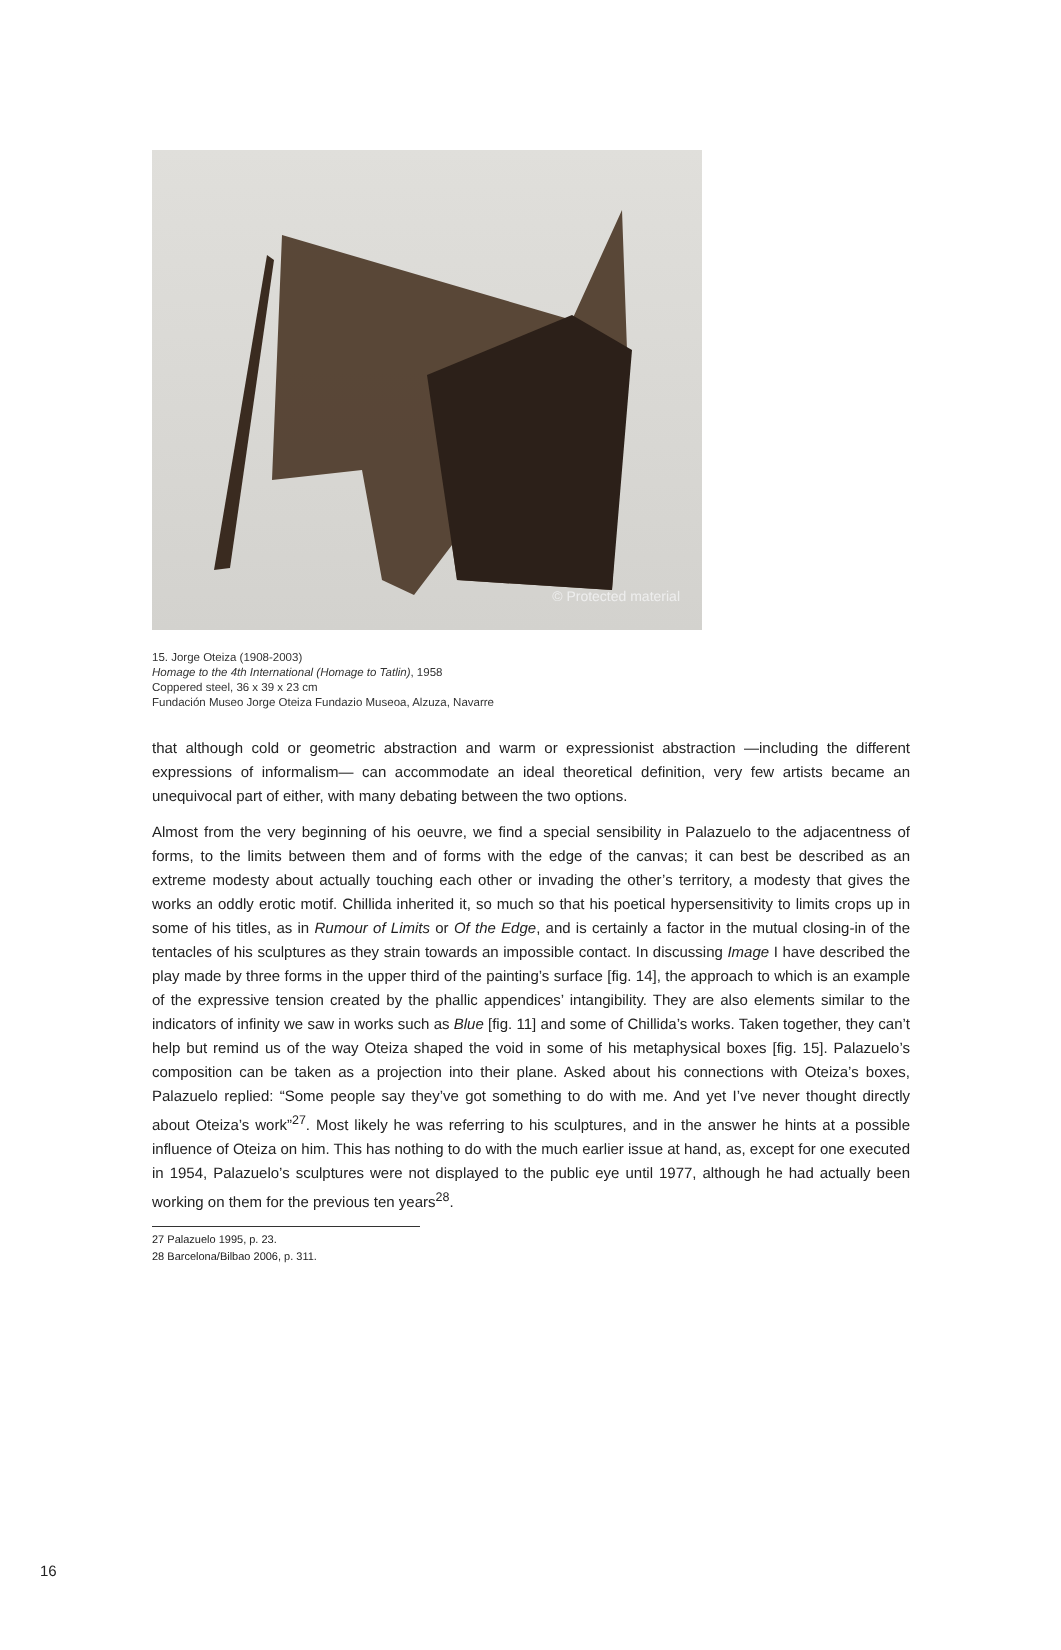© Protected material
15. Jorge Oteiza (1908-2003)
Homage to the 4th International (Homage to Tatlin), 1958
Coppered steel, 36 x 39 x 23 cm
Fundación Museo Jorge Oteiza Fundazio Museoa, Alzuza, Navarre
that although cold or geometric abstraction and warm or expressionist abstraction —including the different expressions of informalism— can accommodate an ideal theoretical definition, very few artists became an unequivocal part of either, with many debating between the two options.
Almost from the very beginning of his oeuvre, we find a special sensibility in Palazuelo to the adjacentness of forms, to the limits between them and of forms with the edge of the canvas; it can best be described as an extreme modesty about actually touching each other or invading the other’s territory, a modesty that gives the works an oddly erotic motif. Chillida inherited it, so much so that his poetical hypersensitivity to limits crops up in some of his titles, as in Rumour of Limits or Of the Edge, and is certainly a factor in the mutual closing-in of the tentacles of his sculptures as they strain towards an impossible contact. In discussing Image I have described the play made by three forms in the upper third of the painting’s surface [fig. 14], the approach to which is an example of the expressive tension created by the phallic appendices’ intangibility. They are also elements similar to the indicators of infinity we saw in works such as Blue [fig. 11] and some of Chillida’s works. Taken together, they can’t help but remind us of the way Oteiza shaped the void in some of his metaphysical boxes [fig. 15]. Palazuelo’s composition can be taken as a projection into their plane. Asked about his connections with Oteiza’s boxes, Palazuelo replied: “Some people say they’ve got something to do with me. And yet I’ve never thought directly about Oteiza’s work”<sup>27</sup>. Most likely he was referring to his sculptures, and in the answer he hints at a possible influence of Oteiza on him. This has nothing to do with the much earlier issue at hand, as, except for one executed in 1954, Palazuelo’s sculptures were not displayed to the public eye until 1977, although he had actually been working on them for the previous ten years<sup>28</sup>.
27 Palazuelo 1995, p. 23.
28 Barcelona/Bilbao 2006, p. 311.
16